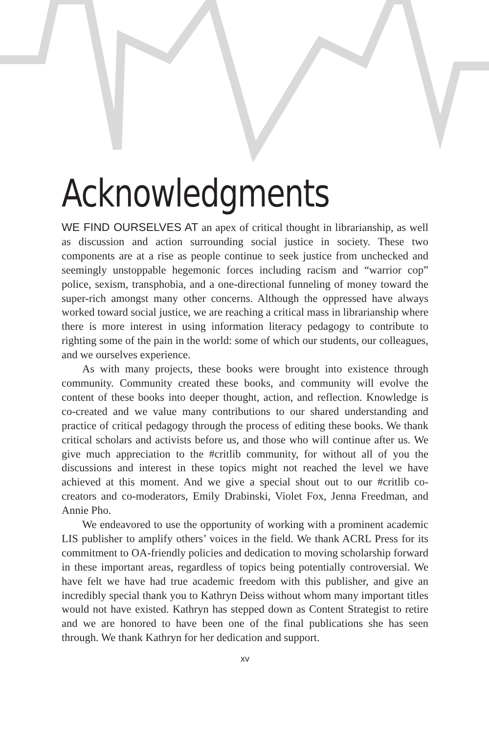Acknowledgments
WE FIND OURSELVES AT an apex of critical thought in librarianship, as well as discussion and action surrounding social justice in society. These two components are at a rise as people continue to seek justice from unchecked and seemingly unstoppable hegemonic forces including racism and “warrior cop” police, sexism, transphobia, and a one-directional funneling of money toward the super-rich amongst many other concerns. Although the oppressed have always worked toward social justice, we are reaching a critical mass in librarianship where there is more interest in using information literacy pedagogy to contribute to righting some of the pain in the world: some of which our students, our colleagues, and we ourselves experience.
As with many projects, these books were brought into existence through community. Community created these books, and community will evolve the content of these books into deeper thought, action, and reflection. Knowledge is co-created and we value many contributions to our shared understanding and practice of critical pedagogy through the process of editing these books. We thank critical scholars and activists before us, and those who will continue after us. We give much appreciation to the #critlib community, for without all of you the discussions and interest in these topics might not reached the level we have achieved at this moment. And we give a special shout out to our #critlib co-creators and co-moderators, Emily Drabinski, Violet Fox, Jenna Freedman, and Annie Pho.
We endeavored to use the opportunity of working with a prominent academic LIS publisher to amplify others’ voices in the field. We thank ACRL Press for its commitment to OA-friendly policies and dedication to moving scholarship forward in these important areas, regardless of topics being potentially controversial. We have felt we have had true academic freedom with this publisher, and give an incredibly special thank you to Kathryn Deiss without whom many important titles would not have existed. Kathryn has stepped down as Content Strategist to retire and we are honored to have been one of the final publications she has seen through. We thank Kathryn for her dedication and support.
xv